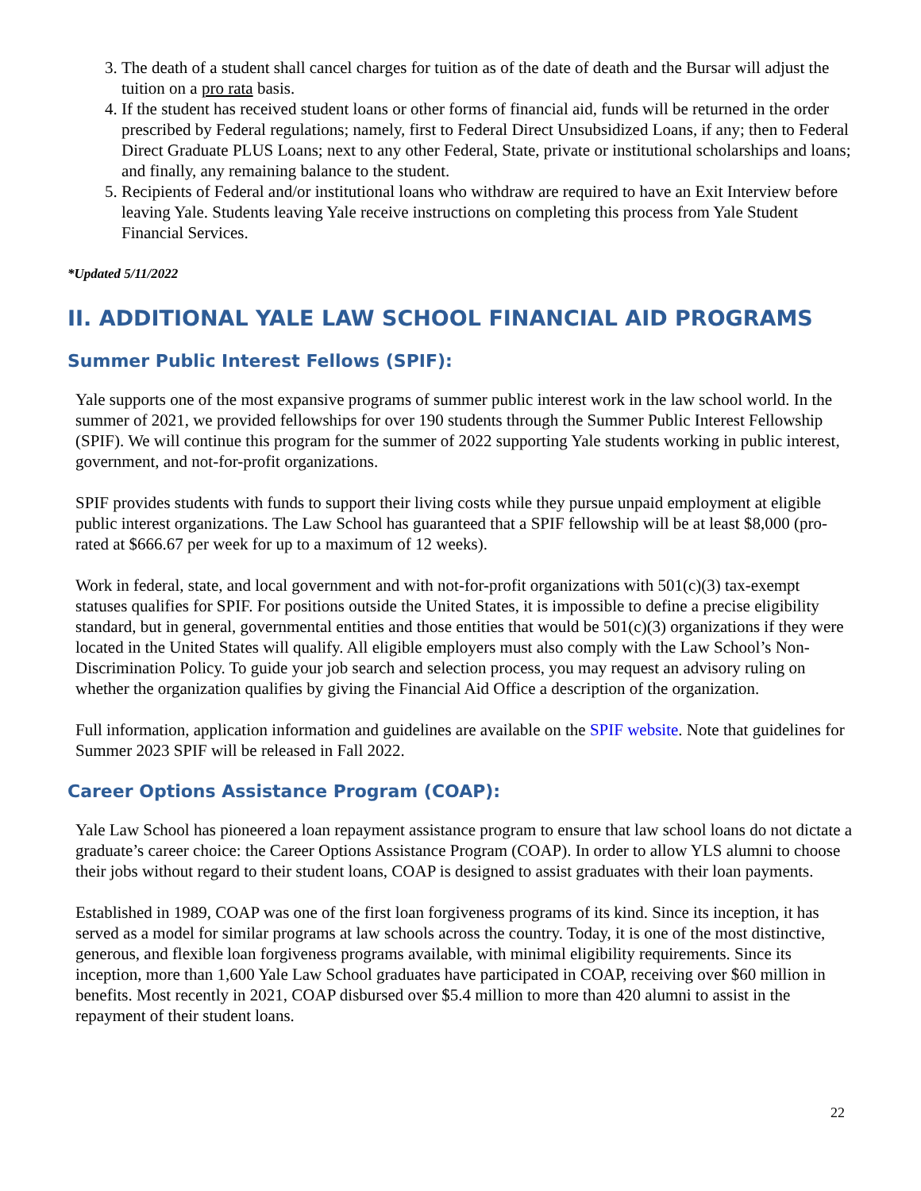3. The death of a student shall cancel charges for tuition as of the date of death and the Bursar will adjust the tuition on a pro rata basis.
4. If the student has received student loans or other forms of financial aid, funds will be returned in the order prescribed by Federal regulations; namely, first to Federal Direct Unsubsidized Loans, if any; then to Federal Direct Graduate PLUS Loans; next to any other Federal, State, private or institutional scholarships and loans; and finally, any remaining balance to the student.
5. Recipients of Federal and/or institutional loans who withdraw are required to have an Exit Interview before leaving Yale. Students leaving Yale receive instructions on completing this process from Yale Student Financial Services.
*Updated 5/11/2022
II. ADDITIONAL YALE LAW SCHOOL FINANCIAL AID PROGRAMS
Summer Public Interest Fellows (SPIF):
Yale supports one of the most expansive programs of summer public interest work in the law school world. In the summer of 2021, we provided fellowships for over 190 students through the Summer Public Interest Fellowship (SPIF). We will continue this program for the summer of 2022 supporting Yale students working in public interest, government, and not-for-profit organizations.
SPIF provides students with funds to support their living costs while they pursue unpaid employment at eligible public interest organizations. The Law School has guaranteed that a SPIF fellowship will be at least $8,000 (pro-rated at $666.67 per week for up to a maximum of 12 weeks).
Work in federal, state, and local government and with not-for-profit organizations with 501(c)(3) tax-exempt statuses qualifies for SPIF. For positions outside the United States, it is impossible to define a precise eligibility standard, but in general, governmental entities and those entities that would be 501(c)(3) organizations if they were located in the United States will qualify. All eligible employers must also comply with the Law School’s Non-Discrimination Policy. To guide your job search and selection process, you may request an advisory ruling on whether the organization qualifies by giving the Financial Aid Office a description of the organization.
Full information, application information and guidelines are available on the SPIF website. Note that guidelines for Summer 2023 SPIF will be released in Fall 2022.
Career Options Assistance Program (COAP):
Yale Law School has pioneered a loan repayment assistance program to ensure that law school loans do not dictate a graduate’s career choice: the Career Options Assistance Program (COAP). In order to allow YLS alumni to choose their jobs without regard to their student loans, COAP is designed to assist graduates with their loan payments.
Established in 1989, COAP was one of the first loan forgiveness programs of its kind. Since its inception, it has served as a model for similar programs at law schools across the country. Today, it is one of the most distinctive, generous, and flexible loan forgiveness programs available, with minimal eligibility requirements. Since its inception, more than 1,600 Yale Law School graduates have participated in COAP, receiving over $60 million in benefits. Most recently in 2021, COAP disbursed over $5.4 million to more than 420 alumni to assist in the repayment of their student loans.
22